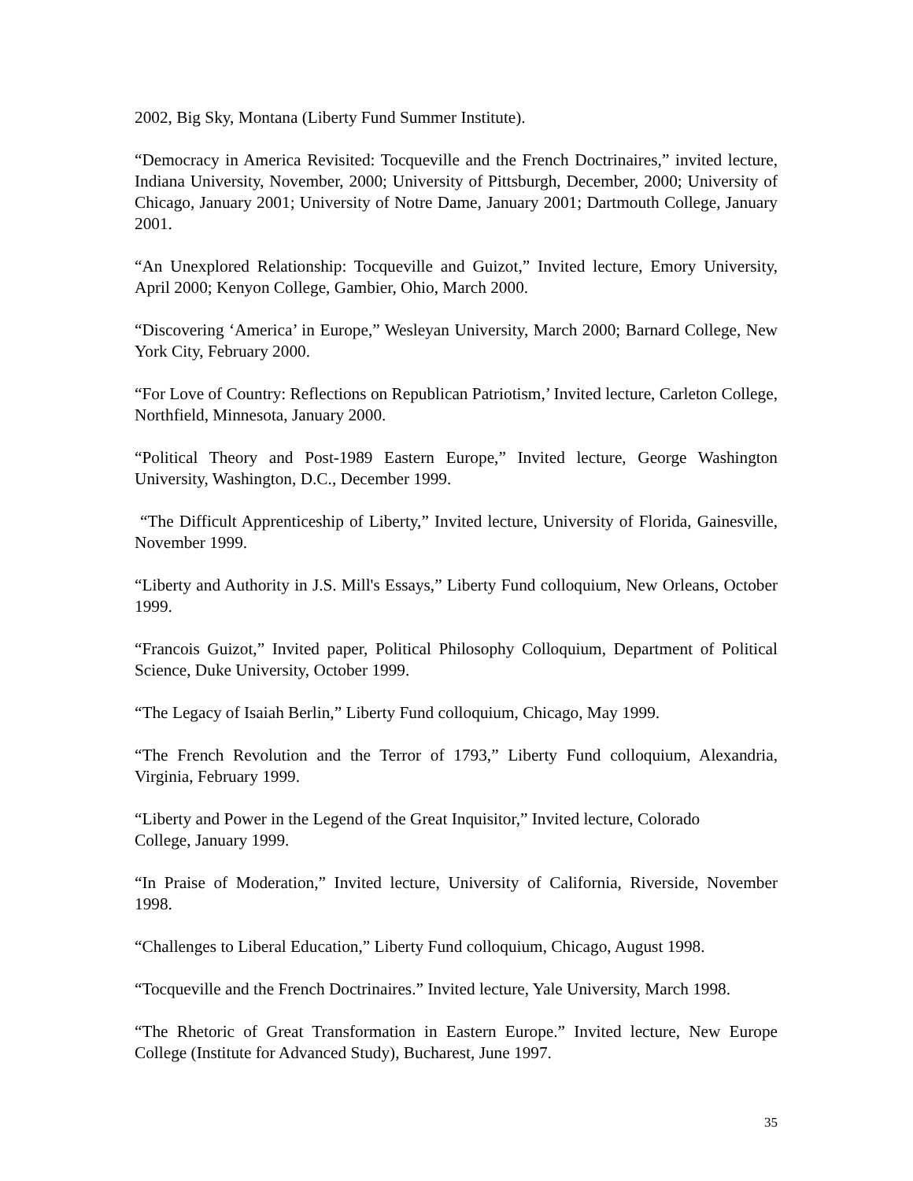2002, Big Sky, Montana (Liberty Fund Summer Institute).
“Democracy in America Revisited: Tocqueville and the French Doctrinaires,” invited lecture, Indiana University, November, 2000; University of Pittsburgh, December, 2000; University of Chicago, January 2001; University of Notre Dame, January 2001; Dartmouth College, January 2001.
“An Unexplored Relationship: Tocqueville and Guizot,” Invited lecture, Emory University, April 2000; Kenyon College, Gambier, Ohio, March 2000.
“Discovering ‘America’ in Europe,” Wesleyan University, March 2000; Barnard College, New York City, February 2000.
“For Love of Country: Reflections on Republican Patriotism,’ Invited lecture, Carleton College, Northfield, Minnesota, January 2000.
“Political Theory and Post-1989 Eastern Europe,” Invited lecture, George Washington University, Washington, D.C., December 1999.
“The Difficult Apprenticeship of Liberty,” Invited lecture, University of Florida, Gainesville, November 1999.
“Liberty and Authority in J.S. Mill's Essays,” Liberty Fund colloquium, New Orleans, October 1999.
“Francois Guizot,” Invited paper, Political Philosophy Colloquium, Department of Political Science, Duke University, October 1999.
“The Legacy of Isaiah Berlin,” Liberty Fund colloquium, Chicago, May 1999.
“The French Revolution and the Terror of 1793,” Liberty Fund colloquium, Alexandria, Virginia, February 1999.
“Liberty and Power in the Legend of the Great Inquisitor,” Invited lecture, Colorado
College, January 1999.
“In Praise of Moderation,” Invited lecture, University of California, Riverside, November 1998.
“Challenges to Liberal Education,” Liberty Fund colloquium, Chicago, August 1998.
“Tocqueville and the French Doctrinaires.” Invited lecture, Yale University, March 1998.
“The Rhetoric of Great Transformation in Eastern Europe.” Invited lecture, New Europe College (Institute for Advanced Study), Bucharest, June 1997.
35